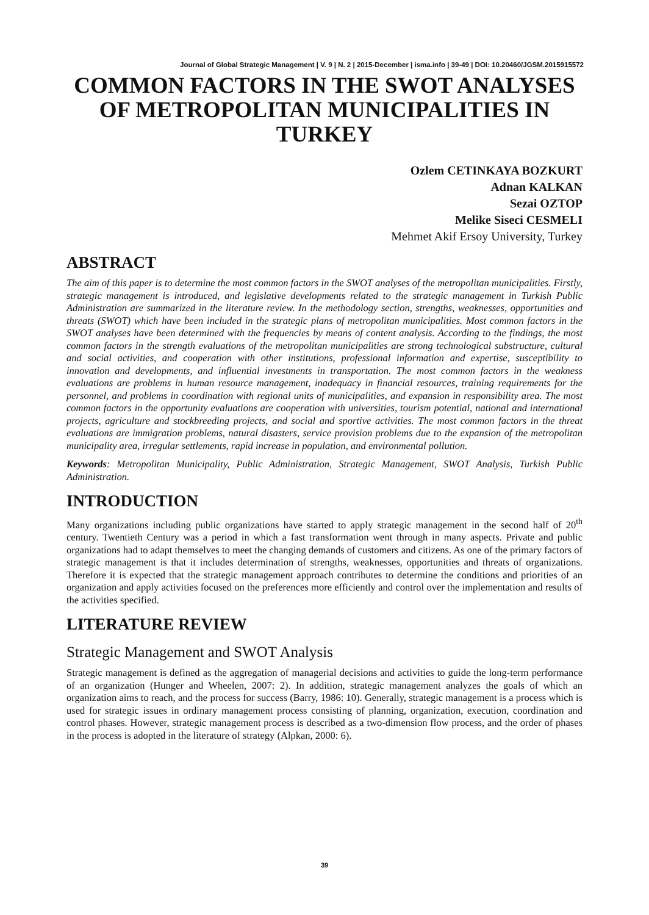Journal of Global Strategic Management | V. 9 | N. 2 | 2015-December | isma.info | 39-49 | DOI: 10.20460/JGSM.2015915572
COMMON FACTORS IN THE SWOT ANALYSES OF METROPOLITAN MUNICIPALITIES IN TURKEY
Ozlem CETINKAYA BOZKURT
Adnan KALKAN
Sezai OZTOP
Melike Siseci CESMELI
Mehmet Akif Ersoy University, Turkey
ABSTRACT
The aim of this paper is to determine the most common factors in the SWOT analyses of the metropolitan municipalities. Firstly, strategic management is introduced, and legislative developments related to the strategic management in Turkish Public Administration are summarized in the literature review. In the methodology section, strengths, weaknesses, opportunities and threats (SWOT) which have been included in the strategic plans of metropolitan municipalities. Most common factors in the SWOT analyses have been determined with the frequencies by means of content analysis. According to the findings, the most common factors in the strength evaluations of the metropolitan municipalities are strong technological substructure, cultural and social activities, and cooperation with other institutions, professional information and expertise, susceptibility to innovation and developments, and influential investments in transportation. The most common factors in the weakness evaluations are problems in human resource management, inadequacy in financial resources, training requirements for the personnel, and problems in coordination with regional units of municipalities, and expansion in responsibility area. The most common factors in the opportunity evaluations are cooperation with universities, tourism potential, national and international projects, agriculture and stockbreeding projects, and social and sportive activities. The most common factors in the threat evaluations are immigration problems, natural disasters, service provision problems due to the expansion of the metropolitan municipality area, irregular settlements, rapid increase in population, and environmental pollution.
Keywords: Metropolitan Municipality, Public Administration, Strategic Management, SWOT Analysis, Turkish Public Administration.
INTRODUCTION
Many organizations including public organizations have started to apply strategic management in the second half of 20<sup>th</sup> century. Twentieth Century was a period in which a fast transformation went through in many aspects. Private and public organizations had to adapt themselves to meet the changing demands of customers and citizens. As one of the primary factors of strategic management is that it includes determination of strengths, weaknesses, opportunities and threats of organizations. Therefore it is expected that the strategic management approach contributes to determine the conditions and priorities of an organization and apply activities focused on the preferences more efficiently and control over the implementation and results of the activities specified.
LITERATURE REVIEW
Strategic Management and SWOT Analysis
Strategic management is defined as the aggregation of managerial decisions and activities to guide the long-term performance of an organization (Hunger and Wheelen, 2007: 2). In addition, strategic management analyzes the goals of which an organization aims to reach, and the process for success (Barry, 1986: 10). Generally, strategic management is a process which is used for strategic issues in ordinary management process consisting of planning, organization, execution, coordination and control phases. However, strategic management process is described as a two-dimension flow process, and the order of phases in the process is adopted in the literature of strategy (Alpkan, 2000: 6).
39